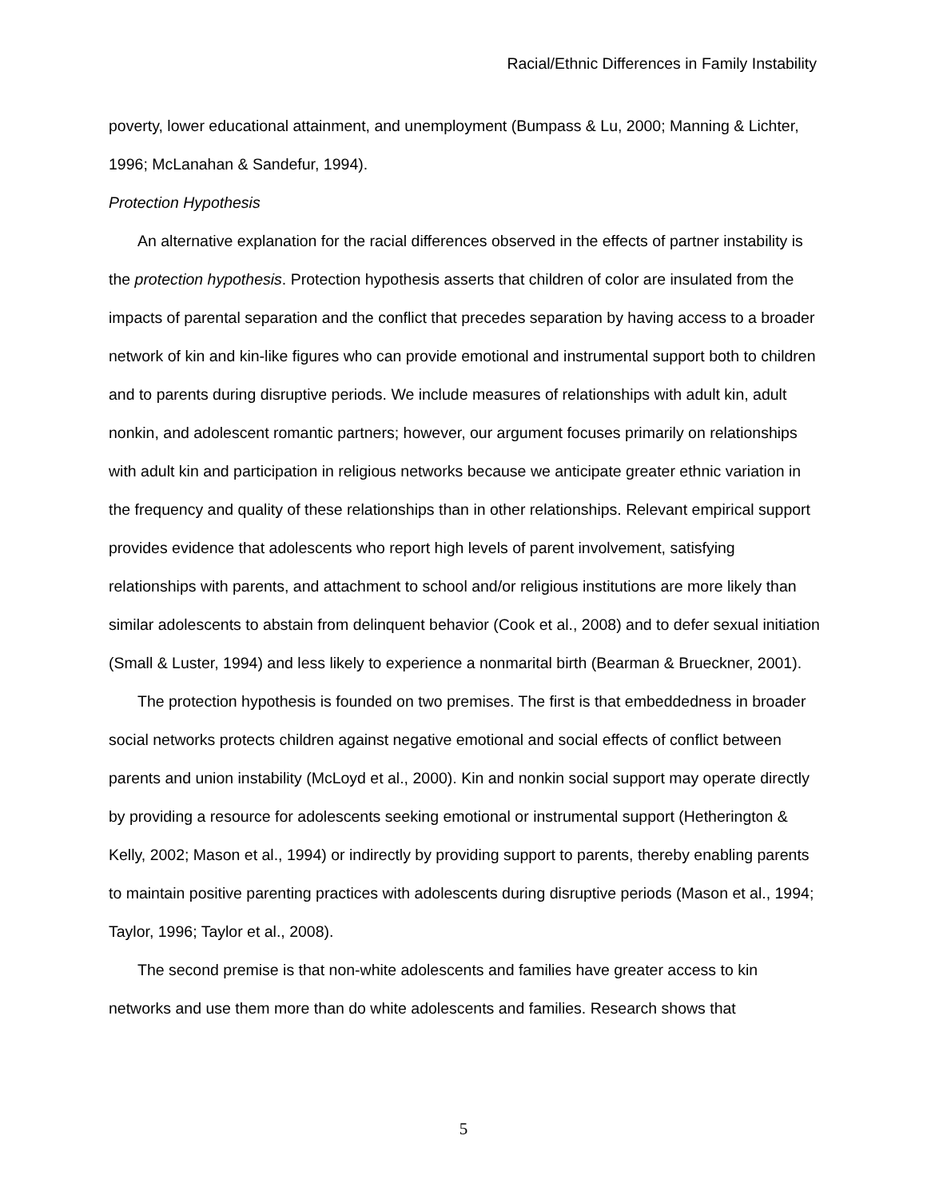Racial/Ethnic Differences in Family Instability
poverty, lower educational attainment, and unemployment (Bumpass & Lu, 2000; Manning & Lichter, 1996; McLanahan & Sandefur, 1994).
Protection Hypothesis
An alternative explanation for the racial differences observed in the effects of partner instability is the protection hypothesis. Protection hypothesis asserts that children of color are insulated from the impacts of parental separation and the conflict that precedes separation by having access to a broader network of kin and kin-like figures who can provide emotional and instrumental support both to children and to parents during disruptive periods. We include measures of relationships with adult kin, adult nonkin, and adolescent romantic partners; however, our argument focuses primarily on relationships with adult kin and participation in religious networks because we anticipate greater ethnic variation in the frequency and quality of these relationships than in other relationships. Relevant empirical support provides evidence that adolescents who report high levels of parent involvement, satisfying relationships with parents, and attachment to school and/or religious institutions are more likely than similar adolescents to abstain from delinquent behavior (Cook et al., 2008) and to defer sexual initiation (Small & Luster, 1994) and less likely to experience a nonmarital birth (Bearman & Brueckner, 2001).
The protection hypothesis is founded on two premises. The first is that embeddedness in broader social networks protects children against negative emotional and social effects of conflict between parents and union instability (McLoyd et al., 2000). Kin and nonkin social support may operate directly by providing a resource for adolescents seeking emotional or instrumental support (Hetherington & Kelly, 2002; Mason et al., 1994) or indirectly by providing support to parents, thereby enabling parents to maintain positive parenting practices with adolescents during disruptive periods (Mason et al., 1994; Taylor, 1996; Taylor et al., 2008).
The second premise is that non-white adolescents and families have greater access to kin networks and use them more than do white adolescents and families. Research shows that
5